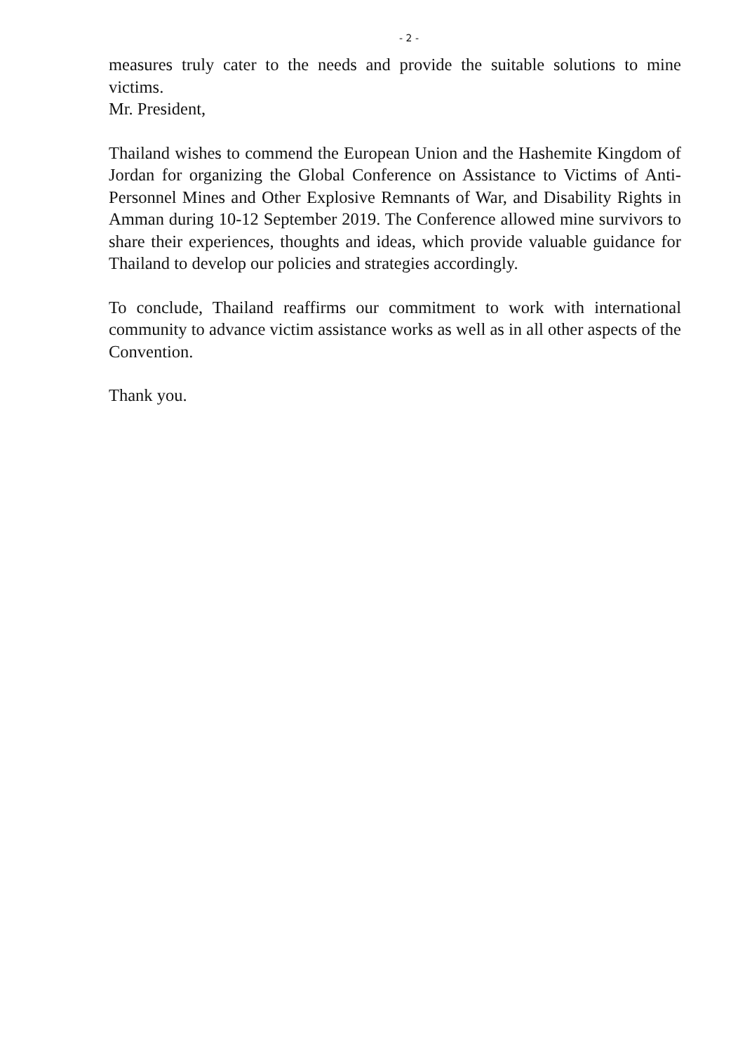- 2 -
measures truly cater to the needs and provide the suitable solutions to mine victims.
Mr. President,
Thailand wishes to commend the European Union and the Hashemite Kingdom of Jordan for organizing the Global Conference on Assistance to Victims of Anti-Personnel Mines and Other Explosive Remnants of War, and Disability Rights in Amman during 10-12 September 2019. The Conference allowed mine survivors to share their experiences, thoughts and ideas, which provide valuable guidance for Thailand to develop our policies and strategies accordingly.
To conclude, Thailand reaffirms our commitment to work with international community to advance victim assistance works as well as in all other aspects of the Convention.
Thank you.